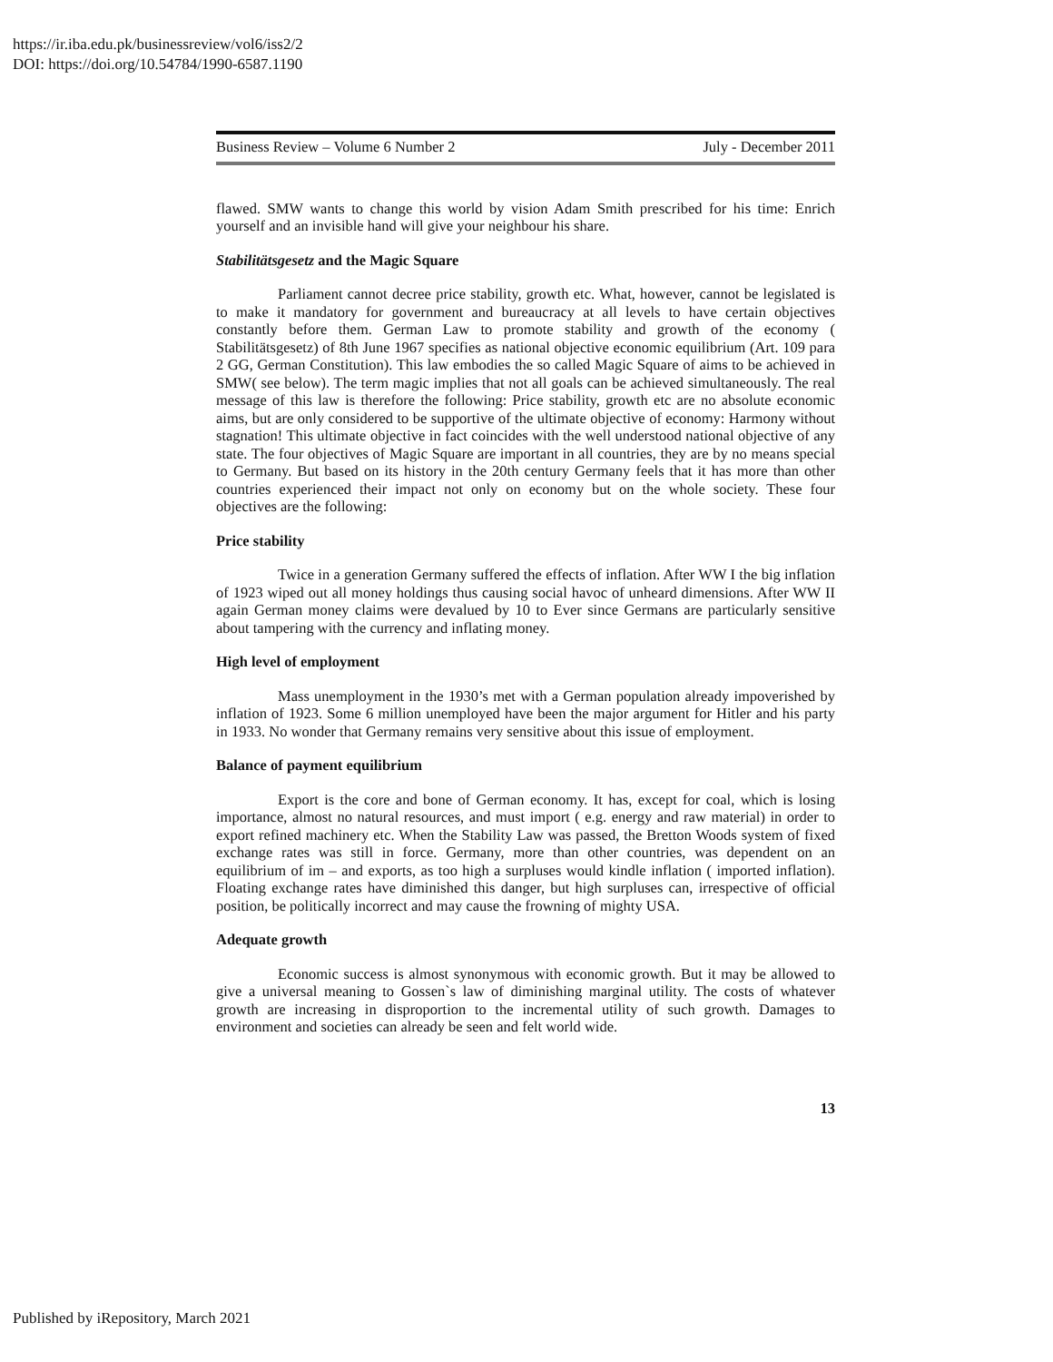https://ir.iba.edu.pk/businessreview/vol6/iss2/2
DOI: https://doi.org/10.54784/1990-6587.1190
Business Review – Volume 6 Number 2 July - December 2011
flawed. SMW wants to change this world by vision Adam Smith prescribed for his time: Enrich yourself and an invisible hand will give your neighbour his share.
Stabilitätsgesetz and the Magic Square
Parliament cannot decree price stability, growth etc. What, however, cannot be legislated is to make it mandatory for government and bureaucracy at all levels to have certain objectives constantly before them. German Law to promote stability and growth of the economy ( Stabilitätsgesetz) of 8th June 1967 specifies as national objective economic equilibrium (Art. 109 para 2 GG, German Constitution). This law embodies the so called Magic Square of aims to be achieved in SMW( see below). The term magic implies that not all goals can be achieved simultaneously. The real message of this law is therefore the following: Price stability, growth etc are no absolute economic aims, but are only considered to be supportive of the ultimate objective of economy: Harmony without stagnation! This ultimate objective in fact coincides with the well understood national objective of any state. The four objectives of Magic Square are important in all countries, they are by no means special to Germany. But based on its history in the 20th century Germany feels that it has more than other countries experienced their impact not only on economy but on the whole society. These four objectives are the following:
Price stability
Twice in a generation Germany suffered the effects of inflation. After WW I the big inflation of 1923 wiped out all money holdings thus causing social havoc of unheard dimensions. After WW II again German money claims were devalued by 10 to Ever since Germans are particularly sensitive about tampering with the currency and inflating money.
High level of employment
Mass unemployment in the 1930’s met with a German population already impoverished by inflation of 1923. Some 6 million unemployed have been the major argument for Hitler and his party in 1933. No wonder that Germany remains very sensitive about this issue of employment.
Balance of payment equilibrium
Export is the core and bone of German economy. It has, except for coal, which is losing importance, almost no natural resources, and must import ( e.g. energy and raw material) in order to export refined machinery etc. When the Stability Law was passed, the Bretton Woods system of fixed exchange rates was still in force. Germany, more than other countries, was dependent on an equilibrium of im – and exports, as too high a surpluses would kindle inflation ( imported inflation). Floating exchange rates have diminished this danger, but high surpluses can, irrespective of official position, be politically incorrect and may cause the frowning of mighty USA.
Adequate growth
Economic success is almost synonymous with economic growth. But it may be allowed to give a universal meaning to Gossen`s law of diminishing marginal utility. The costs of whatever growth are increasing in disproportion to the incremental utility of such growth. Damages to environment and societies can already be seen and felt world wide.
13
Published by iRepository, March 2021